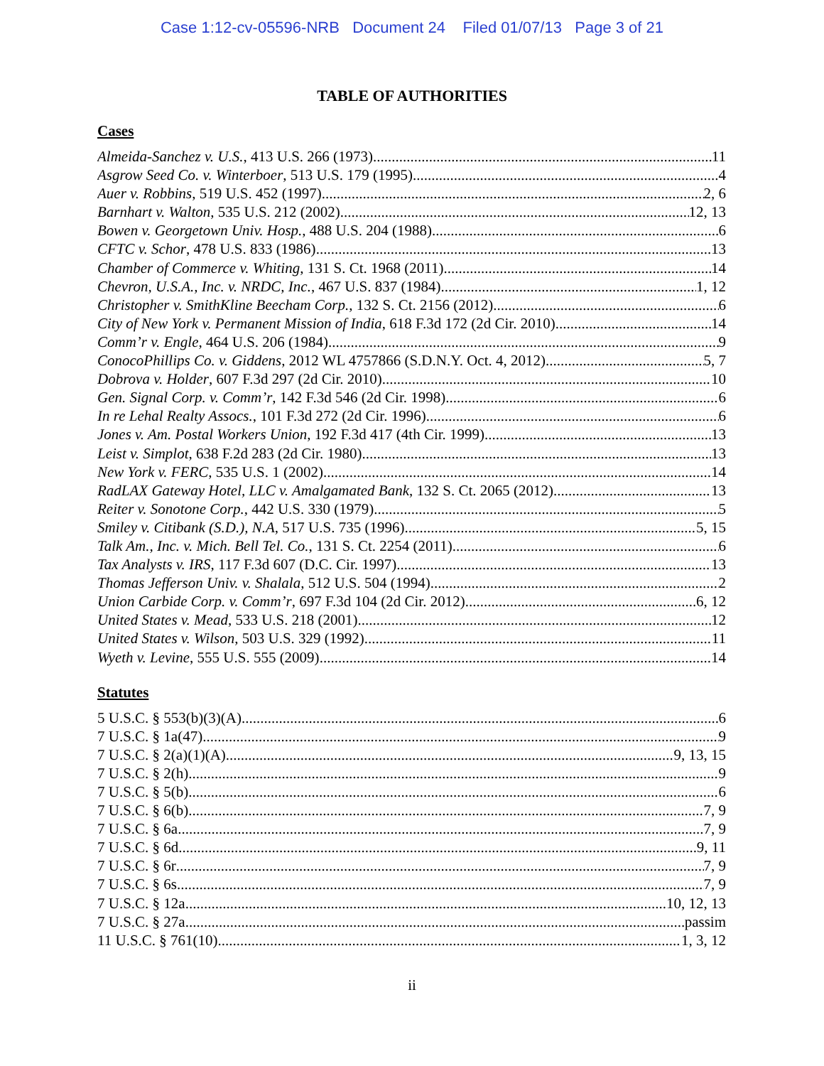Case 1:12-cv-05596-NRB Document 24 Filed 01/07/13 Page 3 of 21
TABLE OF AUTHORITIES
Cases
Almeida-Sanchez v. U.S., 413 U.S. 266 (1973) 11
Asgrow Seed Co. v. Winterboer, 513 U.S. 179 (1995) 4
Auer v. Robbins, 519 U.S. 452 (1997) 2, 6
Barnhart v. Walton, 535 U.S. 212 (2002) 12, 13
Bowen v. Georgetown Univ. Hosp., 488 U.S. 204 (1988) 6
CFTC v. Schor, 478 U.S. 833 (1986) 13
Chamber of Commerce v. Whiting, 131 S. Ct. 1968 (2011) 14
Chevron, U.S.A., Inc. v. NRDC, Inc., 467 U.S. 837 (1984) 1, 12
Christopher v. SmithKline Beecham Corp., 132 S. Ct. 2156 (2012) 6
City of New York v. Permanent Mission of India, 618 F.3d 172 (2d Cir. 2010) 14
Comm’r v. Engle, 464 U.S. 206 (1984) 9
ConocoPhillips Co. v. Giddens, 2012 WL 4757866 (S.D.N.Y. Oct. 4, 2012) 5, 7
Dobrova v. Holder, 607 F.3d 297 (2d Cir. 2010) 10
Gen. Signal Corp. v. Comm’r, 142 F.3d 546 (2d Cir. 1998) 6
In re Lehal Realty Assocs., 101 F.3d 272 (2d Cir. 1996) 6
Jones v. Am. Postal Workers Union, 192 F.3d 417 (4th Cir. 1999) 13
Leist v. Simplot, 638 F.2d 283 (2d Cir. 1980) 13
New York v. FERC, 535 U.S. 1 (2002) 14
RadLAX Gateway Hotel, LLC v. Amalgamated Bank, 132 S. Ct. 2065 (2012) 13
Reiter v. Sonotone Corp., 442 U.S. 330 (1979) 5
Smiley v. Citibank (S.D.), N.A, 517 U.S. 735 (1996) 5, 15
Talk Am., Inc. v. Mich. Bell Tel. Co., 131 S. Ct. 2254 (2011) 6
Tax Analysts v. IRS, 117 F.3d 607 (D.C. Cir. 1997) 13
Thomas Jefferson Univ. v. Shalala, 512 U.S. 504 (1994) 2
Union Carbide Corp. v. Comm’r, 697 F.3d 104 (2d Cir. 2012) 6, 12
United States v. Mead, 533 U.S. 218 (2001) 12
United States v. Wilson, 503 U.S. 329 (1992) 11
Wyeth v. Levine, 555 U.S. 555 (2009) 14
Statutes
5 U.S.C. § 553(b)(3)(A) 6
7 U.S.C. § 1a(47) 9
7 U.S.C. § 2(a)(1)(A) 9, 13, 15
7 U.S.C. § 2(h) 9
7 U.S.C. § 5(b) 6
7 U.S.C. § 6(b) 7, 9
7 U.S.C. § 6a 7, 9
7 U.S.C. § 6d 9, 11
7 U.S.C. § 6r 7, 9
7 U.S.C. § 6s 7, 9
7 U.S.C. § 12a 10, 12, 13
7 U.S.C. § 27a passim
11 U.S.C. § 761(10) 1, 3, 12
ii